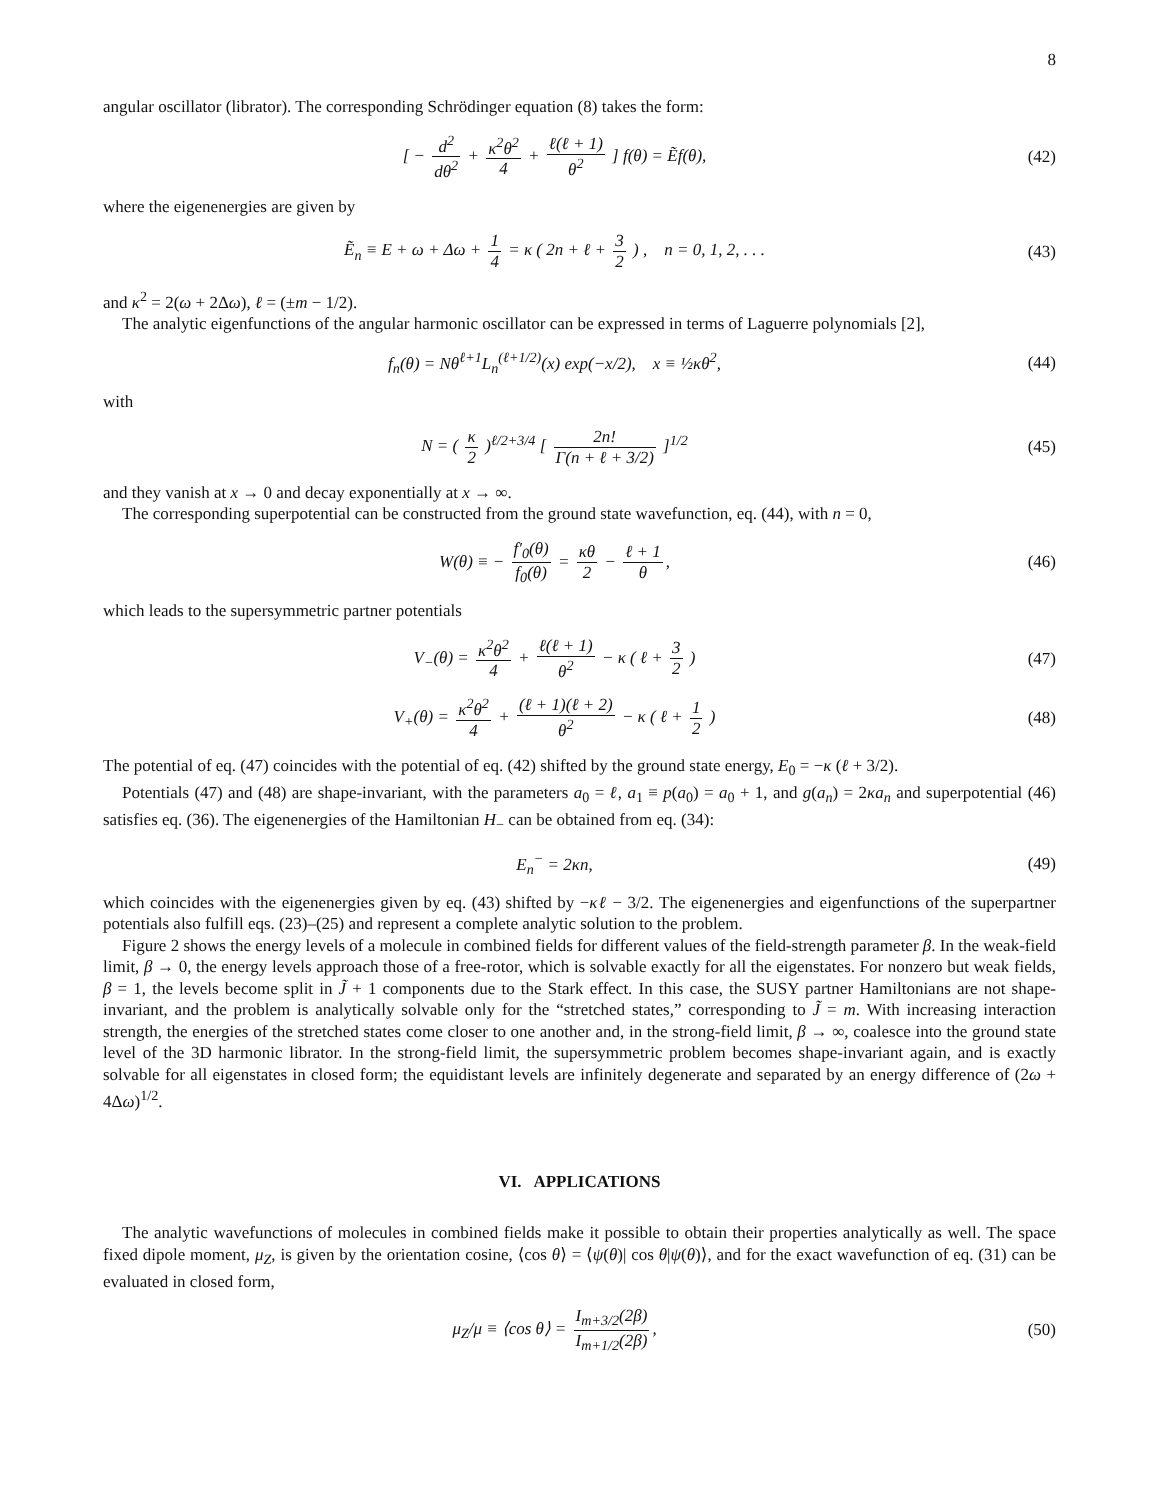8
angular oscillator (librator). The corresponding Schrödinger equation (8) takes the form:
[ − d<sup>2</sup> dθ<sup>2</sup> + κ<sup>2</sup>θ<sup>2</sup> 4 + ℓ(ℓ + 1) θ<sup>2</sup> ] f(θ) = Ẽf(θ),
(42)
where the eigenenergies are given by
Ẽ<sub>n</sub> ≡ E + ω + Δω + 1 4 = κ ( 2n + ℓ + 3 2 ) , n = 0, 1, 2, . . .
(43)
and κ<sup>2</sup> = 2(ω + 2Δω), ℓ = (±m − 1/2).
The analytic eigenfunctions of the angular harmonic oscillator can be expressed in terms of Laguerre polynomials [2],
f<sub>n</sub>(θ) = Nθ<sup>ℓ+1</sup>L<sub>n</sub><sup>(ℓ+1/2)</sup>(x) exp(−x/2), x ≡ ½κθ<sup>2</sup>,
(44)
with
N = ( κ 2 )<sup>ℓ/2+3/4</sup> [ 2n! Γ(n + ℓ + 3/2) ]<sup>1/2</sup>
(45)
and they vanish at x → 0 and decay exponentially at x → ∞.
The corresponding superpotential can be constructed from the ground state wavefunction, eq. (44), with n = 0,
W(θ) ≡ − f′<sub>0</sub>(θ) f<sub>0</sub>(θ) = κθ 2 − ℓ + 1 θ,
(46)
which leads to the supersymmetric partner potentials
V<sub>−</sub>(θ) = κ<sup>2</sup>θ<sup>2</sup> 4 + ℓ(ℓ + 1) θ<sup>2</sup> − κ ( ℓ + 3 2 )
(47)
V<sub>+</sub>(θ) = κ<sup>2</sup>θ<sup>2</sup> 4 + (ℓ + 1)(ℓ + 2) θ<sup>2</sup> − κ ( ℓ + 1 2 )
(48)
The potential of eq. (47) coincides with the potential of eq. (42) shifted by the ground state energy, E<sub>0</sub> = −κ (ℓ + 3/2).
Potentials (47) and (48) are shape-invariant, with the parameters a<sub>0</sub> = ℓ, a<sub>1</sub> ≡ p(a<sub>0</sub>) = a<sub>0</sub> + 1, and g(a<sub>n</sub>) = 2κa<sub>n</sub> and superpotential (46) satisfies eq. (36). The eigenenergies of the Hamiltonian H<sub>−</sub> can be obtained from eq. (34):
E<sub>n</sub><sup>−</sup> = 2κn, (49)
which coincides with the eigenenergies given by eq. (43) shifted by −κℓ − 3/2. The eigenenergies and eigenfunctions of the superpartner potentials also fulfill eqs. (23)–(25) and represent a complete analytic solution to the problem.
Figure 2 shows the energy levels of a molecule in combined fields for different values of the field-strength parameter β. In the weak-field limit, β → 0, the energy levels approach those of a free-rotor, which is solvable exactly for all the eigenstates. For nonzero but weak fields, β = 1, the levels become split in J̃ + 1 components due to the Stark effect. In this case, the SUSY partner Hamiltonians are not shape-invariant, and the problem is analytically solvable only for the “stretched states,” corresponding to J̃ = m. With increasing interaction strength, the energies of the stretched states come closer to one another and, in the strong-field limit, β → ∞, coalesce into the ground state level of the 3D harmonic librator. In the strong-field limit, the supersymmetric problem becomes shape-invariant again, and is exactly solvable for all eigenstates in closed form; the equidistant levels are infinitely degenerate and separated by an energy difference of (2ω + 4Δω)<sup>1/2</sup>.
VI. APPLICATIONS
The analytic wavefunctions of molecules in combined fields make it possible to obtain their properties analytically as well. The space fixed dipole moment, μ<sub>Z</sub>, is given by the orientation cosine, ⟨cos θ⟩ = ⟨ψ(θ)| cos θ|ψ(θ)⟩, and for the exact wavefunction of eq. (31) can be evaluated in closed form,
μ<sub>Z</sub>/μ ≡ ⟨cos θ⟩ = I<sub>m+3/2</sub>(2β) I<sub>m+1/2</sub>(2β),
(50)